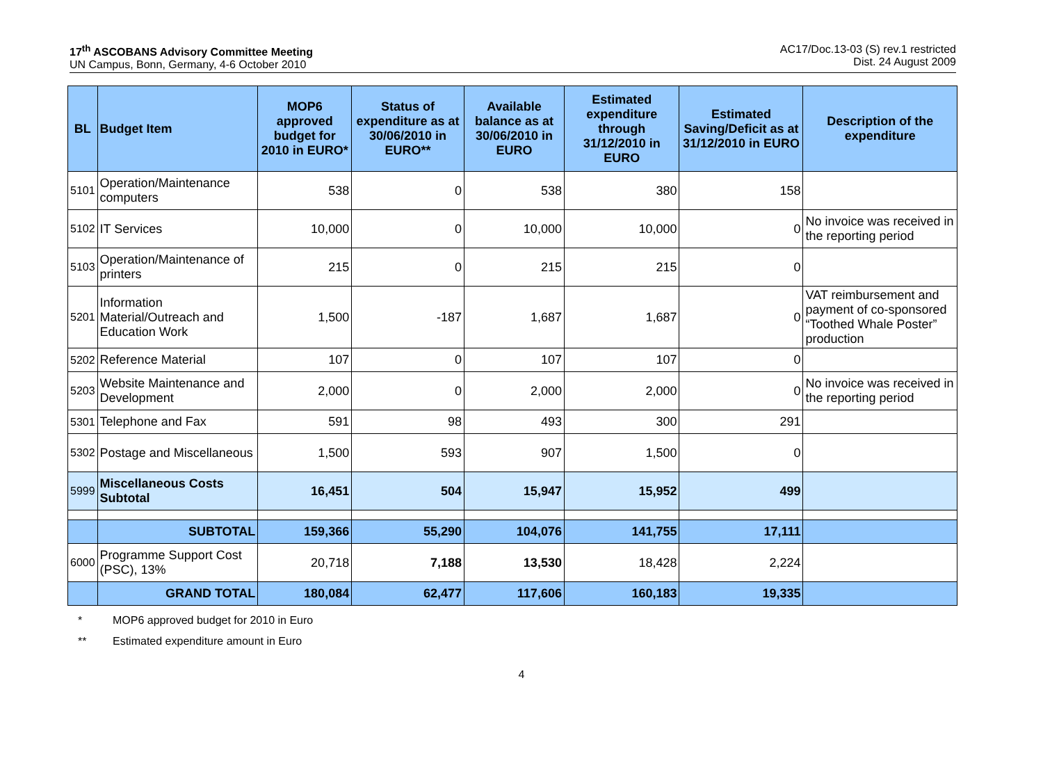17<sup>th</sup> ASCOBANS Advisory Committee Meeting
UN Campus, Bonn, Germany, 4-6 October 2010
AC17/Doc.13-03 (S) rev.1 restricted
Dist. 24 August 2009
| BL | Budget Item | MOP6 approved budget for 2010 in EURO* | Status of expenditure as at 30/06/2010 in EURO** | Available balance as at 30/06/2010 in EURO | Estimated expenditure through 31/12/2010 in EURO | Estimated Saving/Deficit as at 31/12/2010 in EURO | Description of the expenditure |
| --- | --- | --- | --- | --- | --- | --- | --- |
| 5101 | Operation/Maintenance computers | 538 | 0 | 538 | 380 | 158 | |
| 5102 | IT Services | 10,000 | 0 | 10,000 | 10,000 | 0 | No invoice was received in the reporting period |
| 5103 | Operation/Maintenance of printers | 215 | 0 | 215 | 215 | 0 | |
| 5201 | Information Material/Outreach and Education Work | 1,500 | -187 | 1,687 | 1,687 | 0 | VAT reimbursement and payment of co-sponsored “Toothed Whale Poster” production |
| 5202 | Reference Material | 107 | 0 | 107 | 107 | 0 | |
| 5203 | Website Maintenance and Development | 2,000 | 0 | 2,000 | 2,000 | 0 | No invoice was received in the reporting period |
| 5301 | Telephone and Fax | 591 | 98 | 493 | 300 | 291 | |
| 5302 | Postage and Miscellaneous | 1,500 | 593 | 907 | 1,500 | 0 | |
| 5999 | Miscellaneous Costs Subtotal | 16,451 | 504 | 15,947 | 15,952 | 499 | |
| | SUBTOTAL | 159,366 | 55,290 | 104,076 | 141,755 | 17,111 | |
| 6000 | Programme Support Cost (PSC), 13% | 20,718 | 7,188 | 13,530 | 18,428 | 2,224 | |
| | GRAND TOTAL | 180,084 | 62,477 | 117,606 | 160,183 | 19,335 | |
* MOP6 approved budget for 2010 in Euro
** Estimated expenditure amount in Euro
4